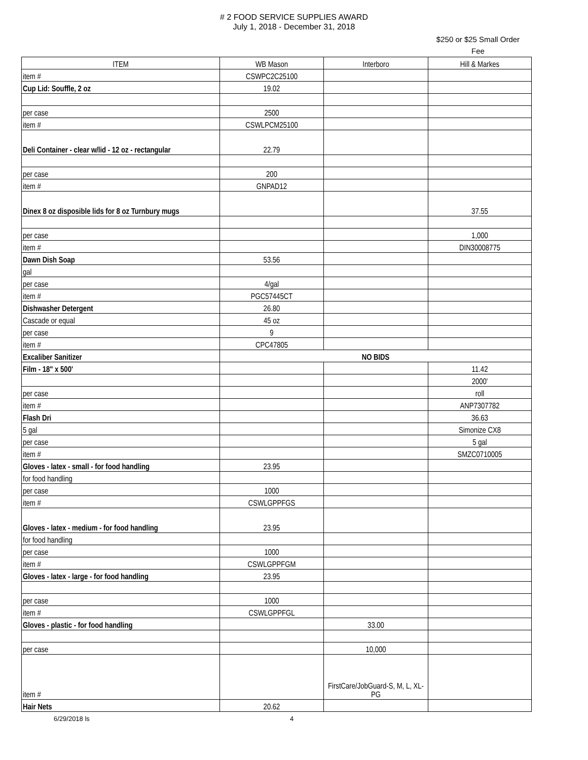# 2 FOOD SERVICE SUPPLIES AWARD
July 1, 2018 - December 31, 2018
$250 or $25 Small Order Fee
| ITEM | WB Mason | Interboro | Hill & Markes |
| --- | --- | --- | --- |
| item # | CSWPC2C25100 | | |
| Cup Lid: Souffle, 2 oz | 19.02 | | |
| per case | 2500 | | |
| item # | CSWLPCM25100 | | |
| Deli Container - clear w/lid - 12 oz - rectangular | 22.79 | | |
| per case | 200 | | |
| item # | GNPAD12 | | |
| Dinex 8 oz disposible lids for 8 oz Turnbury mugs | | | 37.55 |
| per case | | | 1,000 |
| item # | | | DIN30008775 |
| Dawn Dish Soap | 53.56 | | |
| gal | | | |
| per case | 4/gal | | |
| item # | PGC57445CT | | |
| Dishwasher Detergent | 26.80 | | |
| Cascade or equal | 45 oz | | |
| per case | 9 | | |
| item # | CPC47805 | | |
| Excaliber Sanitizer | NO BIDS | | |
| Film - 18" x 500' | | | 11.42 |
| | | | 2000' |
| per case | | | roll |
| item # | | | ANP7307782 |
| Flash Dri | | | 36.63 |
| 5 gal | | | Simonize CX8 |
| per case | | | 5 gal |
| item # | | | SMZC0710005 |
| Gloves - latex - small - for food handling | 23.95 | | |
| for food handling | | | |
| per case | 1000 | | |
| item # | CSWLGPPFGS | | |
| Gloves - latex - medium - for food handling | 23.95 | | |
| for food handling | | | |
| per case | 1000 | | |
| item # | CSWLGPPFGM | | |
| Gloves - latex - large - for food handling | 23.95 | | |
| per case | 1000 | | |
| item # | CSWLGPPFGL | | |
| Gloves - plastic - for food handling | | 33.00 | |
| per case | | 10,000 | |
| item # | | FirstCare/JobGuard-S, M, L, XL-PG | |
| Hair Nets | 20.62 | | |
6/29/2018 ls 4